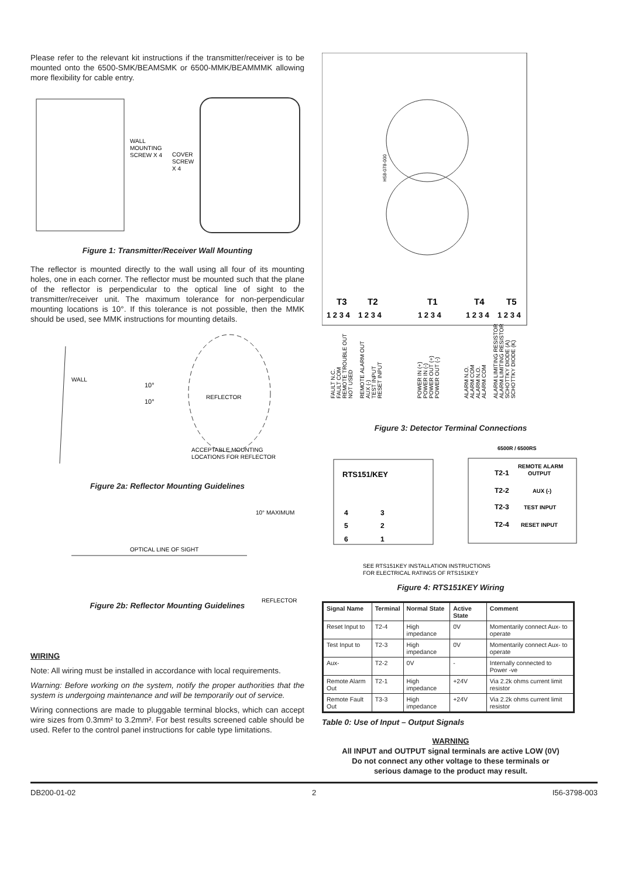Please refer to the relevant kit instructions if the transmitter/receiver is to be mounted onto the 6500-SMK/BEAMSMK or 6500-MMK/BEAMMMK allowing more flexibility for cable entry.
WALL
MOUNTING
SCREW X 4
COVER
SCREW
X 4
Figure 1: Transmitter/Receiver Wall Mounting
The reflector is mounted directly to the wall using all four of its mounting holes, one in each corner. The reflector must be mounted such that the plane of the reflector is perpendicular to the optical line of sight to the transmitter/receiver unit. The maximum tolerance for non-perpendicular mounting locations is 10°. If this tolerance is not possible, then the MMK should be used, see MMK instructions for mounting details.
WALL
10°
10°
REFLECTOR
ACCEPTABLE MOUNTING
LOCATIONS FOR REFLECTOR
Figure 2a: Reflector Mounting Guidelines
10° MAXIMUM
OPTICAL LINE OF SIGHT
REFLECTOR
Figure 2b: Reflector Mounting Guidelines
WIRING
Note: All wiring must be installed in accordance with local requirements.
Warning: Before working on the system, notify the proper authorities that the system is undergoing maintenance and will be temporarily out of service.
Wiring connections are made to pluggable terminal blocks, which can accept wire sizes from 0.3mm² to 3.2mm². For best results screened cable should be used. Refer to the control panel instructions for cable type limitations.
H58-078-000
T3
T2
T1
T4
T5
1 2 3 4
1 2 3 4
1 2 3 4
1 2 3 4
1 2 3 4
FAULT N.C.
FAULT COM
REMOTE TROUBLE OUT
NOT USED
REMOTE ALARM OUT
AUX (-)
TEST INPUT
RESET INPUT
POWER IN (+)
POWER IN (-)
POWER OUT (+)
POWER OUT (-)
ALARM N.O.
ALARM COM
ALARM N.O.
ALARM COM
ALARM LIMITING RESISTOR
ALARM LIMITING RESISTOR
SCHOTTKY DIODE (A)
SCHOTTKY DIODE (K)
Figure 3: Detector Terminal Connections
6500R / 6500RS
RTS151/KEY
4
5
6
3
2
1
T2-1
T2-2
T2-3
T2-4
REMOTE ALARM
OUTPUT
AUX (-)
TEST INPUT
RESET INPUT
SEE RTS151KEY INSTALLATION INSTRUCTIONS
FOR ELECTRICAL RATINGS OF RTS151KEY
Figure 4: RTS151KEY Wiring
| Signal Name | Terminal | Normal State | Active State | Comment |
| --- | --- | --- | --- | --- |
| Reset Input to | T2-4 | High impedance | 0V | Momentarily connect Aux- to operate |
| Test Input to | T2-3 | High impedance | 0V | Momentarily connect Aux- to operate |
| Aux- | T2-2 | 0V | - | Internally connected to Power -ve |
| Remote Alarm Out | T2-1 | High impedance | +24V | Via 2.2k ohms current limit resistor |
| Remote Fault Out | T3-3 | High impedance | +24V | Via 2.2k ohms current limit resistor |
Table 0: Use of Input – Output Signals
WARNING
All INPUT and OUTPUT signal terminals are active LOW (0V)
Do not connect any other voltage to these terminals or
serious damage to the product may result.
DB200-01-02 2 I56-3798-003